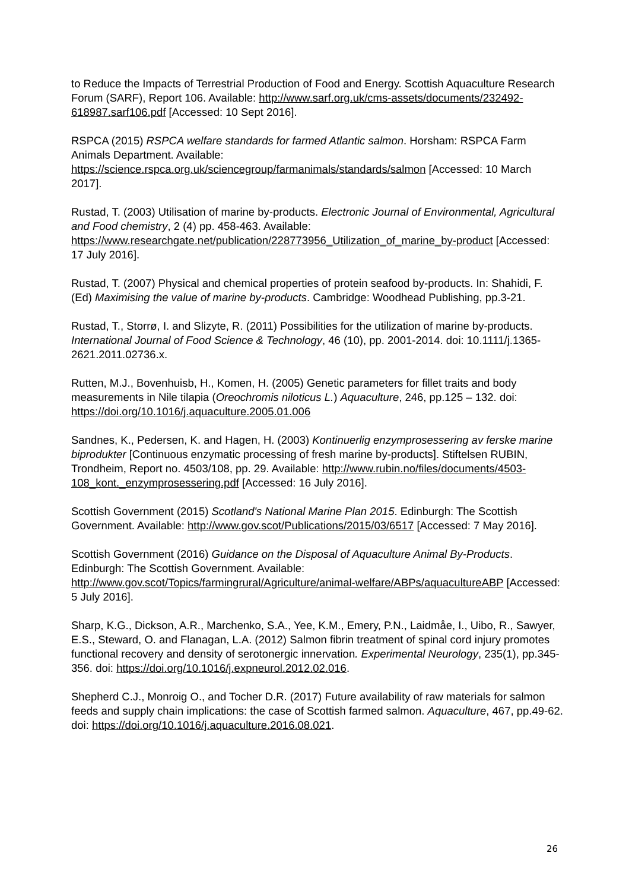to Reduce the Impacts of Terrestrial Production of Food and Energy. Scottish Aquaculture Research Forum (SARF), Report 106. Available: http://www.sarf.org.uk/cms-assets/documents/232492-618987.sarf106.pdf [Accessed: 10 Sept 2016].
RSPCA (2015) RSPCA welfare standards for farmed Atlantic salmon. Horsham: RSPCA Farm Animals Department. Available:
https://science.rspca.org.uk/sciencegroup/farmanimals/standards/salmon [Accessed: 10 March 2017].
Rustad, T. (2003) Utilisation of marine by-products. Electronic Journal of Environmental, Agricultural and Food chemistry, 2 (4) pp. 458-463. Available: https://www.researchgate.net/publication/228773956_Utilization_of_marine_by-product [Accessed: 17 July 2016].
Rustad, T. (2007) Physical and chemical properties of protein seafood by-products. In: Shahidi, F. (Ed) Maximising the value of marine by-products. Cambridge: Woodhead Publishing, pp.3-21.
Rustad, T., Storrø, I. and Slizyte, R. (2011) Possibilities for the utilization of marine by-products. International Journal of Food Science & Technology, 46 (10), pp. 2001-2014. doi: 10.1111/j.1365-2621.2011.02736.x.
Rutten, M.J., Bovenhuisb, H., Komen, H. (2005) Genetic parameters for fillet traits and body measurements in Nile tilapia (Oreochromis niloticus L.) Aquaculture, 246, pp.125 – 132. doi: https://doi.org/10.1016/j.aquaculture.2005.01.006
Sandnes, K., Pedersen, K. and Hagen, H. (2003) Kontinuerlig enzymprosessering av ferske marine biprodukter [Continuous enzymatic processing of fresh marine by-products]. Stiftelsen RUBIN, Trondheim, Report no. 4503/108, pp. 29. Available: http://www.rubin.no/files/documents/4503-108_kont._enzymprosessering.pdf [Accessed: 16 July 2016].
Scottish Government (2015) Scotland's National Marine Plan 2015. Edinburgh: The Scottish Government. Available: http://www.gov.scot/Publications/2015/03/6517 [Accessed: 7 May 2016].
Scottish Government (2016) Guidance on the Disposal of Aquaculture Animal By-Products. Edinburgh: The Scottish Government. Available:
http://www.gov.scot/Topics/farmingrural/Agriculture/animal-welfare/ABPs/aquacultureABP [Accessed: 5 July 2016].
Sharp, K.G., Dickson, A.R., Marchenko, S.A., Yee, K.M., Emery, P.N., Laidmåe, I., Uibo, R., Sawyer, E.S., Steward, O. and Flanagan, L.A. (2012) Salmon fibrin treatment of spinal cord injury promotes functional recovery and density of serotonergic innervation. Experimental Neurology, 235(1), pp.345-356. doi: https://doi.org/10.1016/j.expneurol.2012.02.016.
Shepherd C.J., Monroig O., and Tocher D.R. (2017) Future availability of raw materials for salmon feeds and supply chain implications: the case of Scottish farmed salmon. Aquaculture, 467, pp.49-62. doi: https://doi.org/10.1016/j.aquaculture.2016.08.021.
26